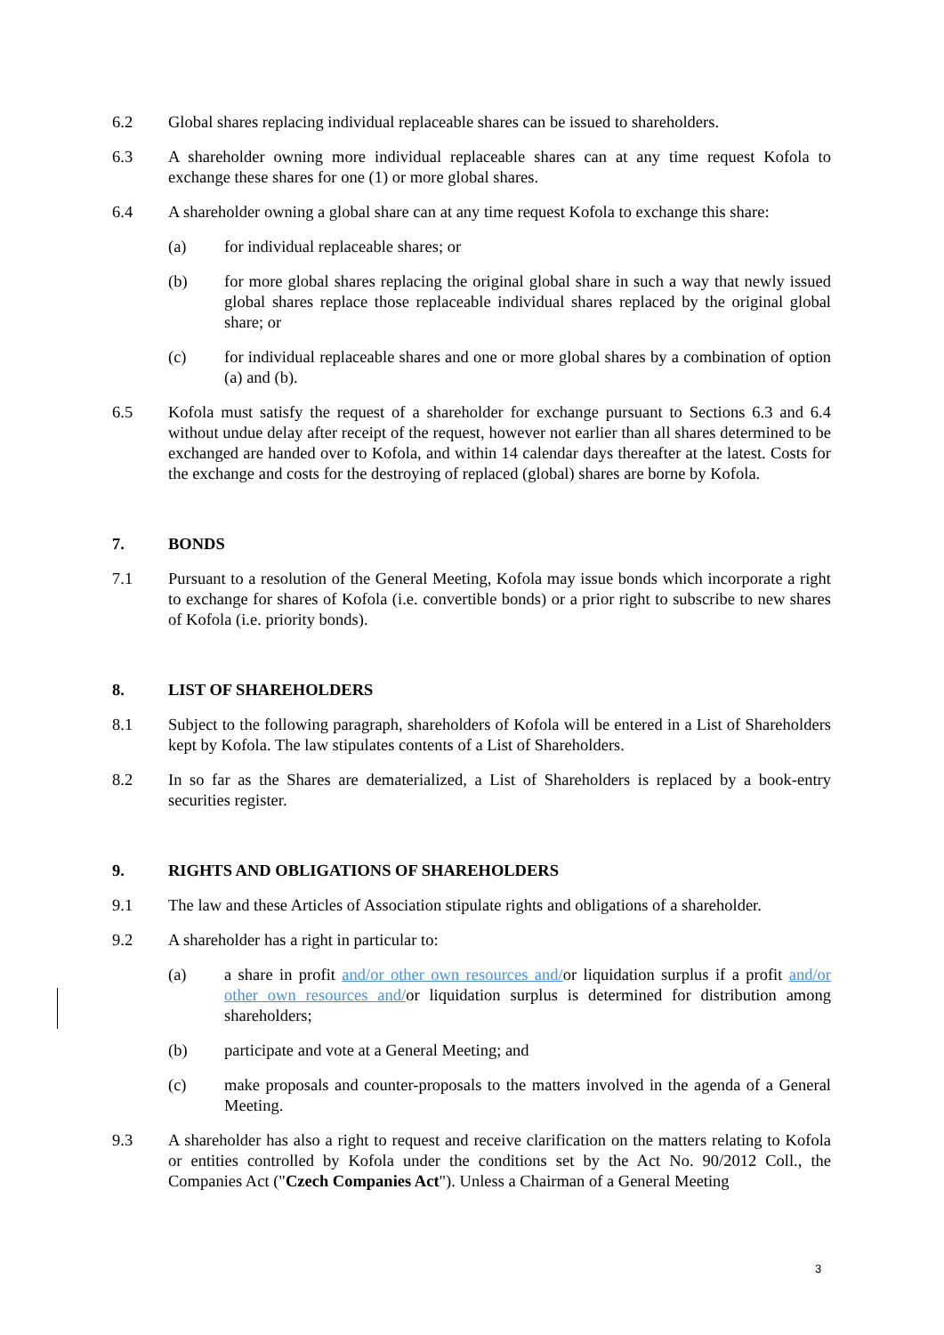6.2 Global shares replacing individual replaceable shares can be issued to shareholders.
6.3 A shareholder owning more individual replaceable shares can at any time request Kofola to exchange these shares for one (1) or more global shares.
6.4 A shareholder owning a global share can at any time request Kofola to exchange this share:
(a) for individual replaceable shares; or
(b) for more global shares replacing the original global share in such a way that newly issued global shares replace those replaceable individual shares replaced by the original global share; or
(c) for individual replaceable shares and one or more global shares by a combination of option (a) and (b).
6.5 Kofola must satisfy the request of a shareholder for exchange pursuant to Sections 6.3 and 6.4 without undue delay after receipt of the request, however not earlier than all shares determined to be exchanged are handed over to Kofola, and within 14 calendar days thereafter at the latest. Costs for the exchange and costs for the destroying of replaced (global) shares are borne by Kofola.
7. BONDS
7.1 Pursuant to a resolution of the General Meeting, Kofola may issue bonds which incorporate a right to exchange for shares of Kofola (i.e. convertible bonds) or a prior right to subscribe to new shares of Kofola (i.e. priority bonds).
8. LIST OF SHAREHOLDERS
8.1 Subject to the following paragraph, shareholders of Kofola will be entered in a List of Shareholders kept by Kofola. The law stipulates contents of a List of Shareholders.
8.2 In so far as the Shares are dematerialized, a List of Shareholders is replaced by a book-entry securities register.
9. RIGHTS AND OBLIGATIONS OF SHAREHOLDERS
9.1 The law and these Articles of Association stipulate rights and obligations of a shareholder.
9.2 A shareholder has a right in particular to:
(a) a share in profit and/or other own resources and/or liquidation surplus if a profit and/or other own resources and/or liquidation surplus is determined for distribution among shareholders;
(b) participate and vote at a General Meeting; and
(c) make proposals and counter-proposals to the matters involved in the agenda of a General Meeting.
9.3 A shareholder has also a right to request and receive clarification on the matters relating to Kofola or entities controlled by Kofola under the conditions set by the Act No. 90/2012 Coll., the Companies Act ("Czech Companies Act"). Unless a Chairman of a General Meeting
3